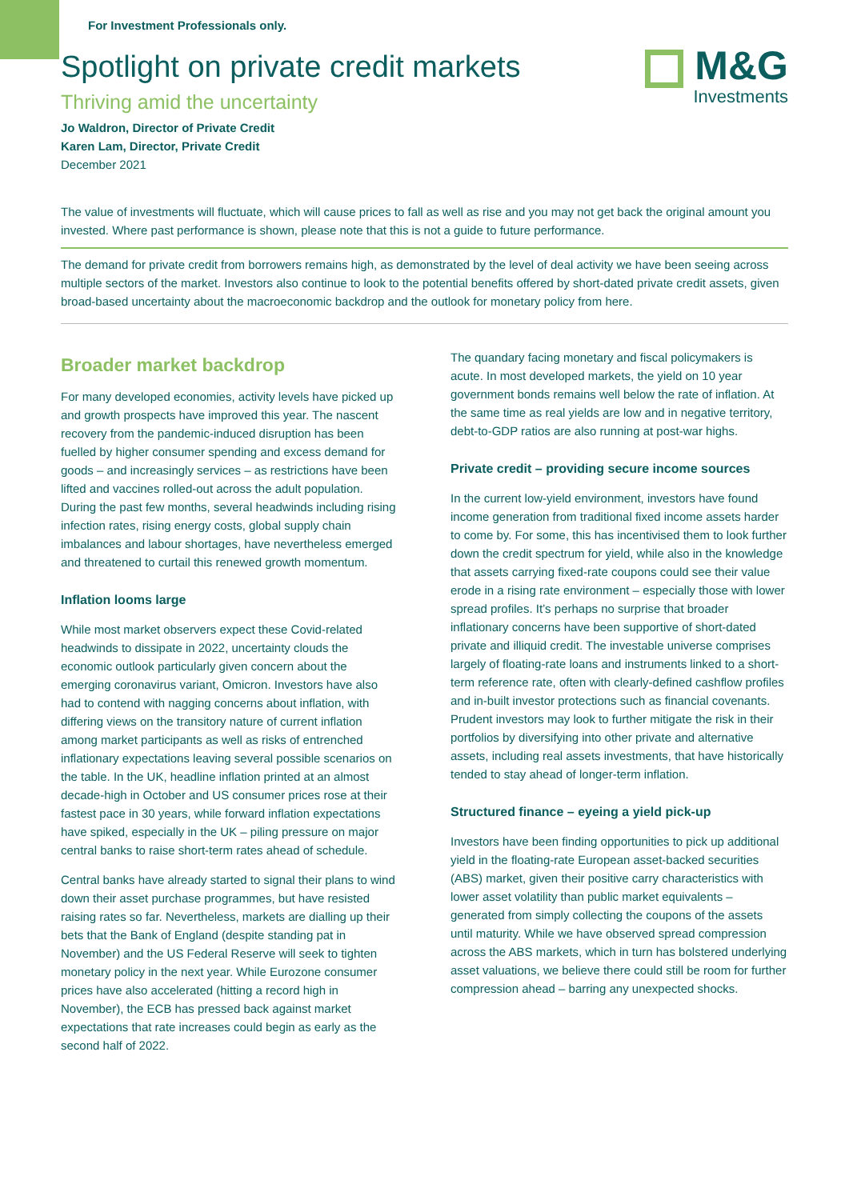For Investment Professionals only.
Spotlight on private credit markets
Thriving amid the uncertainty
Jo Waldron, Director of Private Credit
Karen Lam, Director, Private Credit
December 2021
M&G
Investments
The value of investments will fluctuate, which will cause prices to fall as well as rise and you may not get back the original amount you invested. Where past performance is shown, please note that this is not a guide to future performance.
The demand for private credit from borrowers remains high, as demonstrated by the level of deal activity we have been seeing across multiple sectors of the market. Investors also continue to look to the potential benefits offered by short-dated private credit assets, given broad-based uncertainty about the macroeconomic backdrop and the outlook for monetary policy from here.
Broader market backdrop
For many developed economies, activity levels have picked up and growth prospects have improved this year. The nascent recovery from the pandemic-induced disruption has been fuelled by higher consumer spending and excess demand for goods – and increasingly services – as restrictions have been lifted and vaccines rolled-out across the adult population. During the past few months, several headwinds including rising infection rates, rising energy costs, global supply chain imbalances and labour shortages, have nevertheless emerged and threatened to curtail this renewed growth momentum.
Inflation looms large
While most market observers expect these Covid-related headwinds to dissipate in 2022, uncertainty clouds the economic outlook particularly given concern about the emerging coronavirus variant, Omicron. Investors have also had to contend with nagging concerns about inflation, with differing views on the transitory nature of current inflation among market participants as well as risks of entrenched inflationary expectations leaving several possible scenarios on the table. In the UK, headline inflation printed at an almost decade-high in October and US consumer prices rose at their fastest pace in 30 years, while forward inflation expectations have spiked, especially in the UK – piling pressure on major central banks to raise short-term rates ahead of schedule.
Central banks have already started to signal their plans to wind down their asset purchase programmes, but have resisted raising rates so far. Nevertheless, markets are dialling up their bets that the Bank of England (despite standing pat in November) and the US Federal Reserve will seek to tighten monetary policy in the next year. While Eurozone consumer prices have also accelerated (hitting a record high in November), the ECB has pressed back against market expectations that rate increases could begin as early as the second half of 2022.
The quandary facing monetary and fiscal policymakers is acute. In most developed markets, the yield on 10 year government bonds remains well below the rate of inflation. At the same time as real yields are low and in negative territory, debt-to-GDP ratios are also running at post-war highs.
Private credit – providing secure income sources
In the current low-yield environment, investors have found income generation from traditional fixed income assets harder to come by. For some, this has incentivised them to look further down the credit spectrum for yield, while also in the knowledge that assets carrying fixed-rate coupons could see their value erode in a rising rate environment – especially those with lower spread profiles. It’s perhaps no surprise that broader inflationary concerns have been supportive of short-dated private and illiquid credit. The investable universe comprises largely of floating-rate loans and instruments linked to a short-term reference rate, often with clearly-defined cashflow profiles and in-built investor protections such as financial covenants. Prudent investors may look to further mitigate the risk in their portfolios by diversifying into other private and alternative assets, including real assets investments, that have historically tended to stay ahead of longer-term inflation.
Structured finance – eyeing a yield pick-up
Investors have been finding opportunities to pick up additional yield in the floating-rate European asset-backed securities (ABS) market, given their positive carry characteristics with lower asset volatility than public market equivalents – generated from simply collecting the coupons of the assets until maturity. While we have observed spread compression across the ABS markets, which in turn has bolstered underlying asset valuations, we believe there could still be room for further compression ahead – barring any unexpected shocks.